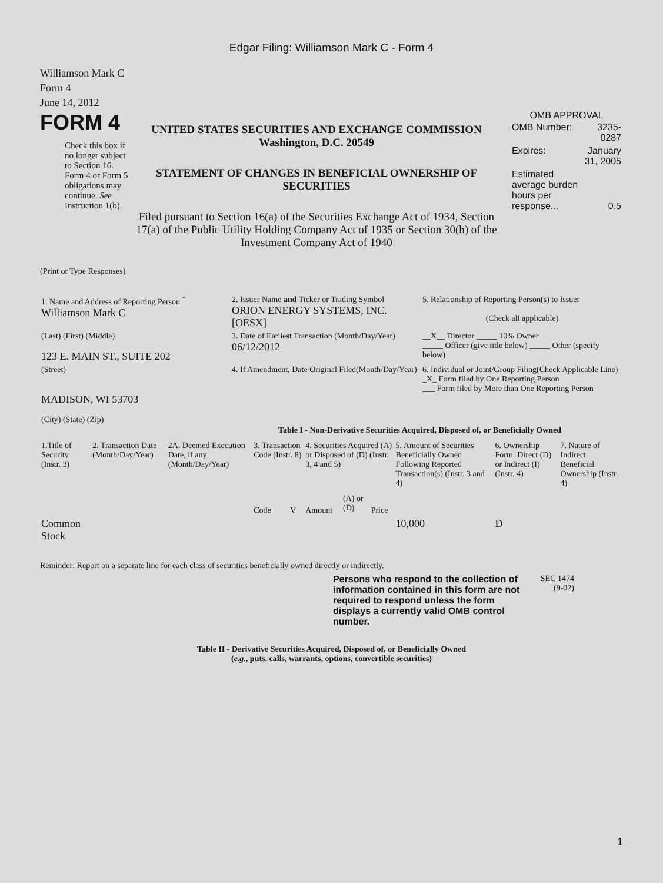Edgar Filing: Williamson Mark C - Form 4
Williamson Mark C
Form 4
June 14, 2012
FORM 4
Check this box if no longer subject to Section 16. Form 4 or Form 5 obligations may continue. See Instruction 1(b).
UNITED STATES SECURITIES AND EXCHANGE COMMISSION
Washington, D.C. 20549
STATEMENT OF CHANGES IN BENEFICIAL OWNERSHIP OF SECURITIES
Filed pursuant to Section 16(a) of the Securities Exchange Act of 1934, Section 17(a) of the Public Utility Holding Company Act of 1935 or Section 30(h) of the Investment Company Act of 1940
OMB APPROVAL
| OMB Number: | 3235-0287 |
| Expires: | January 31, 2005 |
| Estimated average burden hours per response... | 0.5 |
(Print or Type Responses)
| 1. Name and Address of Reporting Person <sup>*</sup> Williamson Mark C | 2. Issuer Name and Ticker or Trading Symbol ORION ENERGY SYSTEMS, INC. [OESX] | 5. Relationship of Reporting Person(s) to Issuer (Check all applicable) |
| (Last) (First) (Middle) 123 E. MAIN ST., SUITE 202 | 3. Date of Earliest Transaction (Month/Day/Year) 06/12/2012 | __X__ Director _____ 10% Owner _____ Officer (give title below) _____ Other (specify below) |
| (Street) MADISON, WI 53703 (City) (State) (Zip) | 4. If Amendment, Date Original Filed(Month/Day/Year) | 6. Individual or Joint/Group Filing(Check Applicable Line) _X_ Form filed by One Reporting Person ___ Form filed by More than One Reporting Person |
Table I - Non-Derivative Securities Acquired, Disposed of, or Beneficially Owned
| 1.Title of Security (Instr. 3) | 2. Transaction Date (Month/Day/Year) | 2A. Deemed Execution Date, if any (Month/Day/Year) | 3. Transaction Code (Instr. 8) | | 4. Securities Acquired (A) or Disposed of (D) (Instr. 3, 4 and 5) | | | 5. Amount of Securities Beneficially Owned Following Reported Transaction(s) (Instr. 3 and 4) | 6. Ownership Form: Direct (D) or Indirect (I) (Instr. 4) | 7. Nature of Indirect Beneficial Ownership (Instr. 4) |
| --- | --- | --- | --- | --- | --- | --- | --- | --- | --- | --- |
| | | | Code | V | Amount | (A) or (D) | Price | | | |
| Common Stock | | | | | | | | 10,000 | D | |
Reminder: Report on a separate line for each class of securities beneficially owned directly or indirectly.
Persons who respond to the collection of information contained in this form are not required to respond unless the form displays a currently valid OMB control number.
SEC 1474 (9-02)
Table II - Derivative Securities Acquired, Disposed of, or Beneficially Owned
(e.g., puts, calls, warrants, options, convertible securities)
1